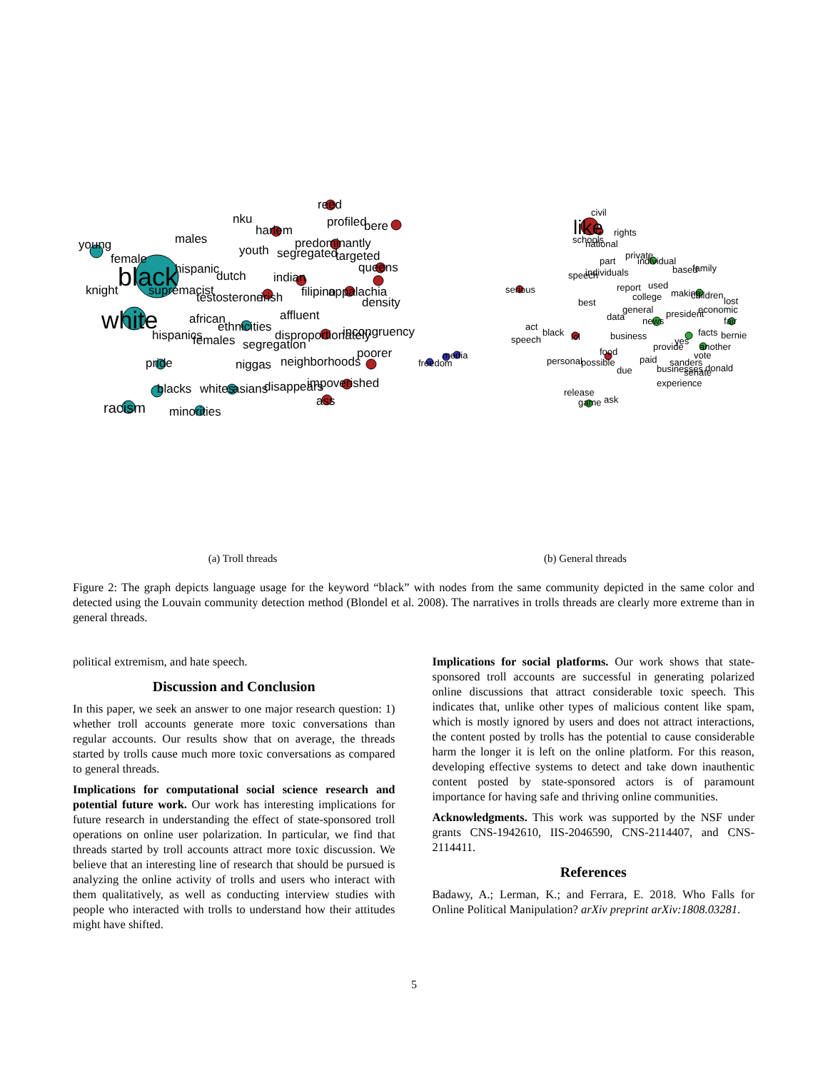black
white
racism
young
female
males
hispanic
knight
supremacist
testosterone
african
ethnicities
hispanics
females
pride
blacks
whites
minorities
reed
nku
harlem
profiled
bere
predominantly
youth
segregated
targeted
queens
dutch
indian
irish
filipino
appalachia
density
affluent
disproportionately
incongruency
segregation
poorer
niggas
neighborhoods
asians
disappears
impoverished
ass
freedom
media
like
civil
rights
schools
national
part
private
individual
speech
individuals
based
family
serious
report
used
college
making
children
lost
best
data
general
news
president
economic
fair
act
speech
black
lol
business
facts
bernie
yes
provide
another
food
vote
personal
possible
paid
sanders
businesses
senate
donald
due
experience
release
game
ask
(a) Troll threads (b) General threads
Figure 2: The graph depicts language usage for the keyword “black” with nodes from the same community depicted in the same color and detected using the Louvain community detection method (Blondel et al. 2008). The narratives in trolls threads are clearly more extreme than in general threads.
political extremism, and hate speech.
Discussion and Conclusion
In this paper, we seek an answer to one major research question: 1) whether troll accounts generate more toxic conversations than regular accounts. Our results show that on average, the threads started by trolls cause much more toxic conversations as compared to general threads.
Implications for computational social science research and potential future work. Our work has interesting implications for future research in understanding the effect of state-sponsored troll operations on online user polarization. In particular, we find that threads started by troll accounts attract more toxic discussion. We believe that an interesting line of research that should be pursued is analyzing the online activity of trolls and users who interact with them qualitatively, as well as conducting interview studies with people who interacted with trolls to understand how their attitudes might have shifted.
Implications for social platforms. Our work shows that state-sponsored troll accounts are successful in generating polarized online discussions that attract considerable toxic speech. This indicates that, unlike other types of malicious content like spam, which is mostly ignored by users and does not attract interactions, the content posted by trolls has the potential to cause considerable harm the longer it is left on the online platform. For this reason, developing effective systems to detect and take down inauthentic content posted by state-sponsored actors is of paramount importance for having safe and thriving online communities.
Acknowledgments. This work was supported by the NSF under grants CNS-1942610, IIS-2046590, CNS-2114407, and CNS-2114411.
References
Badawy, A.; Lerman, K.; and Ferrara, E. 2018. Who Falls for Online Political Manipulation? arXiv preprint arXiv:1808.03281.
5